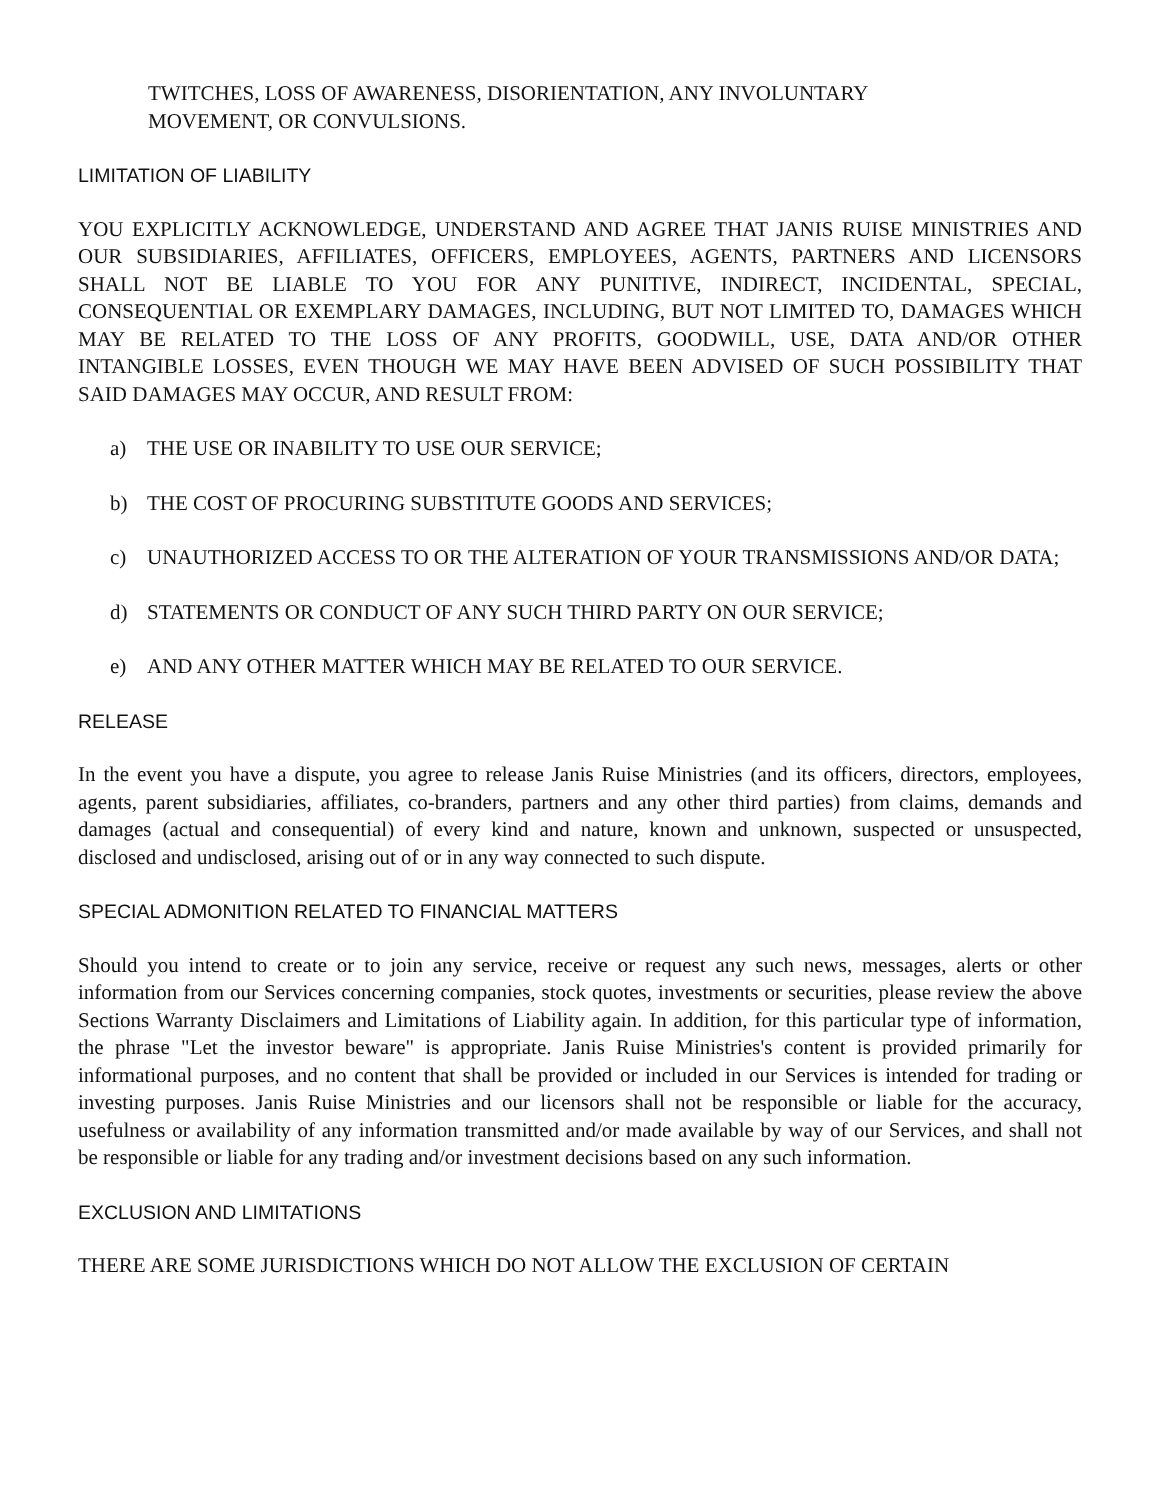TWITCHES, LOSS OF AWARENESS, DISORIENTATION, ANY INVOLUNTARY
MOVEMENT, OR CONVULSIONS.
LIMITATION OF LIABILITY
YOU EXPLICITLY ACKNOWLEDGE, UNDERSTAND AND AGREE THAT JANIS RUISE MINISTRIES AND OUR SUBSIDIARIES, AFFILIATES, OFFICERS, EMPLOYEES, AGENTS, PARTNERS AND LICENSORS SHALL NOT BE LIABLE TO YOU FOR ANY PUNITIVE, INDIRECT, INCIDENTAL, SPECIAL, CONSEQUENTIAL OR EXEMPLARY DAMAGES, INCLUDING, BUT NOT LIMITED TO, DAMAGES WHICH MAY BE RELATED TO THE LOSS OF ANY PROFITS, GOODWILL, USE, DATA AND/OR OTHER INTANGIBLE LOSSES, EVEN THOUGH WE MAY HAVE BEEN ADVISED OF SUCH POSSIBILITY THAT SAID DAMAGES MAY OCCUR, AND RESULT FROM:
a) THE USE OR INABILITY TO USE OUR SERVICE;
b) THE COST OF PROCURING SUBSTITUTE GOODS AND SERVICES;
c) UNAUTHORIZED ACCESS TO OR THE ALTERATION OF YOUR TRANSMISSIONS AND/OR DATA;
d) STATEMENTS OR CONDUCT OF ANY SUCH THIRD PARTY ON OUR SERVICE;
e) AND ANY OTHER MATTER WHICH MAY BE RELATED TO OUR SERVICE.
RELEASE
In the event you have a dispute, you agree to release Janis Ruise Ministries (and its officers, directors, employees, agents, parent subsidiaries, affiliates, co-branders, partners and any other third parties) from claims, demands and damages (actual and consequential) of every kind and nature, known and unknown, suspected or unsuspected, disclosed and undisclosed, arising out of or in any way connected to such dispute.
SPECIAL ADMONITION RELATED TO FINANCIAL MATTERS
Should you intend to create or to join any service, receive or request any such news, messages, alerts or other information from our Services concerning companies, stock quotes, investments or securities, please review the above Sections Warranty Disclaimers and Limitations of Liability again. In addition, for this particular type of information, the phrase "Let the investor beware" is appropriate. Janis Ruise Ministries's content is provided primarily for informational purposes, and no content that shall be provided or included in our Services is intended for trading or investing purposes. Janis Ruise Ministries and our licensors shall not be responsible or liable for the accuracy, usefulness or availability of any information transmitted and/or made available by way of our Services, and shall not be responsible or liable for any trading and/or investment decisions based on any such information.
EXCLUSION AND LIMITATIONS
THERE ARE SOME JURISDICTIONS WHICH DO NOT ALLOW THE EXCLUSION OF CERTAIN